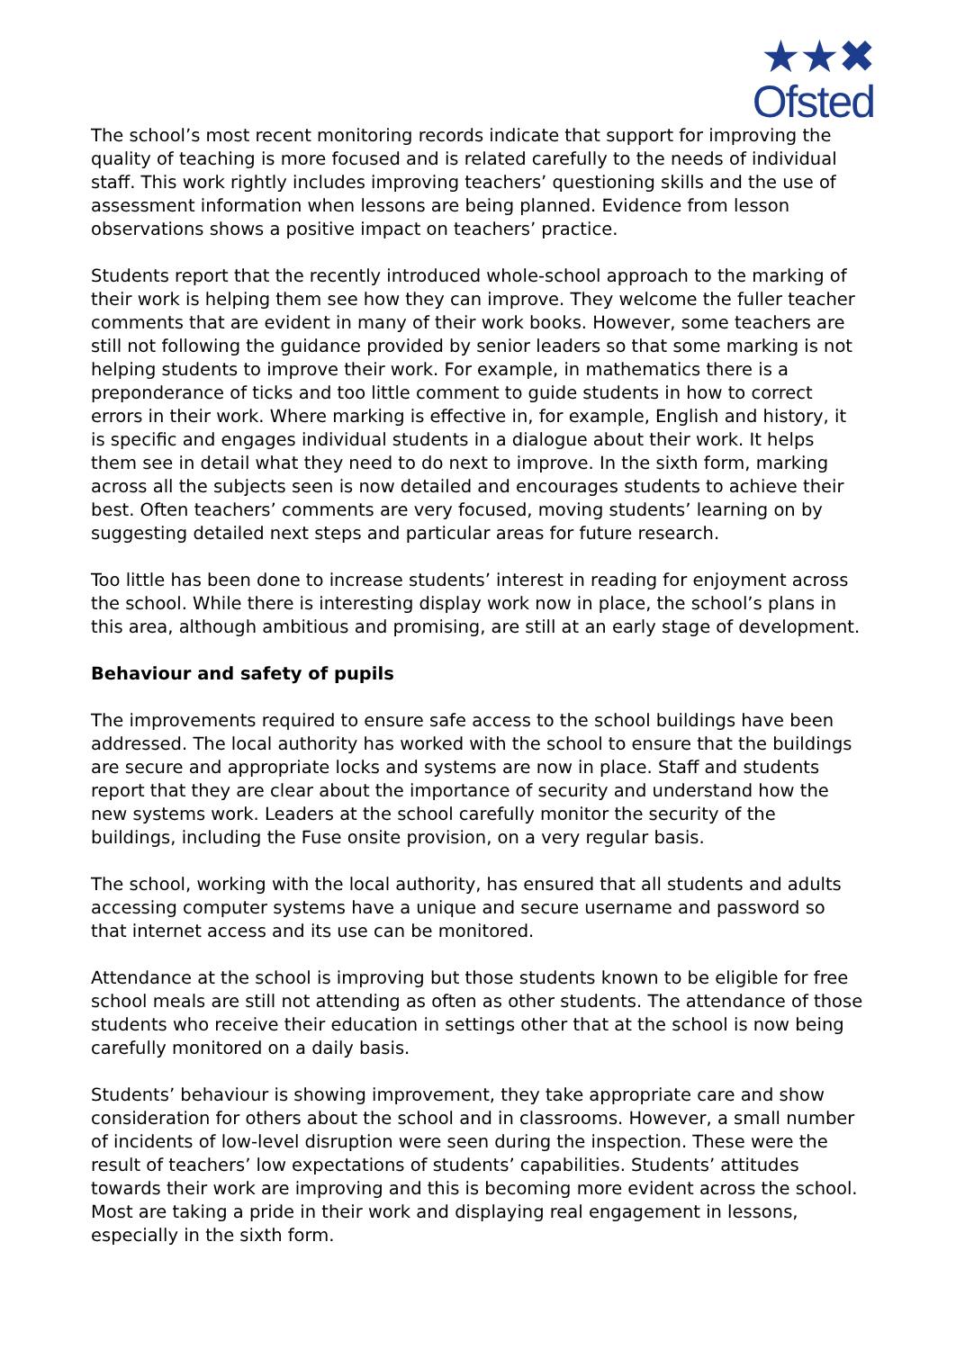★★✖
Ofsted
The school’s most recent monitoring records indicate that support for improving the quality of teaching is more focused and is related carefully to the needs of individual staff. This work rightly includes improving teachers’ questioning skills and the use of assessment information when lessons are being planned. Evidence from lesson observations shows a positive impact on teachers’ practice.
Students report that the recently introduced whole-school approach to the marking of their work is helping them see how they can improve. They welcome the fuller teacher comments that are evident in many of their work books. However, some teachers are still not following the guidance provided by senior leaders so that some marking is not helping students to improve their work. For example, in mathematics there is a preponderance of ticks and too little comment to guide students in how to correct errors in their work. Where marking is effective in, for example, English and history, it is specific and engages individual students in a dialogue about their work. It helps them see in detail what they need to do next to improve. In the sixth form, marking across all the subjects seen is now detailed and encourages students to achieve their best. Often teachers’ comments are very focused, moving students’ learning on by suggesting detailed next steps and particular areas for future research.
Too little has been done to increase students’ interest in reading for enjoyment across the school. While there is interesting display work now in place, the school’s plans in this area, although ambitious and promising, are still at an early stage of development.
Behaviour and safety of pupils
The improvements required to ensure safe access to the school buildings have been addressed. The local authority has worked with the school to ensure that the buildings are secure and appropriate locks and systems are now in place. Staff and students report that they are clear about the importance of security and understand how the new systems work. Leaders at the school carefully monitor the security of the buildings, including the Fuse onsite provision, on a very regular basis.
The school, working with the local authority, has ensured that all students and adults accessing computer systems have a unique and secure username and password so that internet access and its use can be monitored.
Attendance at the school is improving but those students known to be eligible for free school meals are still not attending as often as other students. The attendance of those students who receive their education in settings other that at the school is now being carefully monitored on a daily basis.
Students’ behaviour is showing improvement, they take appropriate care and show consideration for others about the school and in classrooms. However, a small number of incidents of low-level disruption were seen during the inspection. These were the result of teachers’ low expectations of students’ capabilities. Students’ attitudes towards their work are improving and this is becoming more evident across the school. Most are taking a pride in their work and displaying real engagement in lessons, especially in the sixth form.